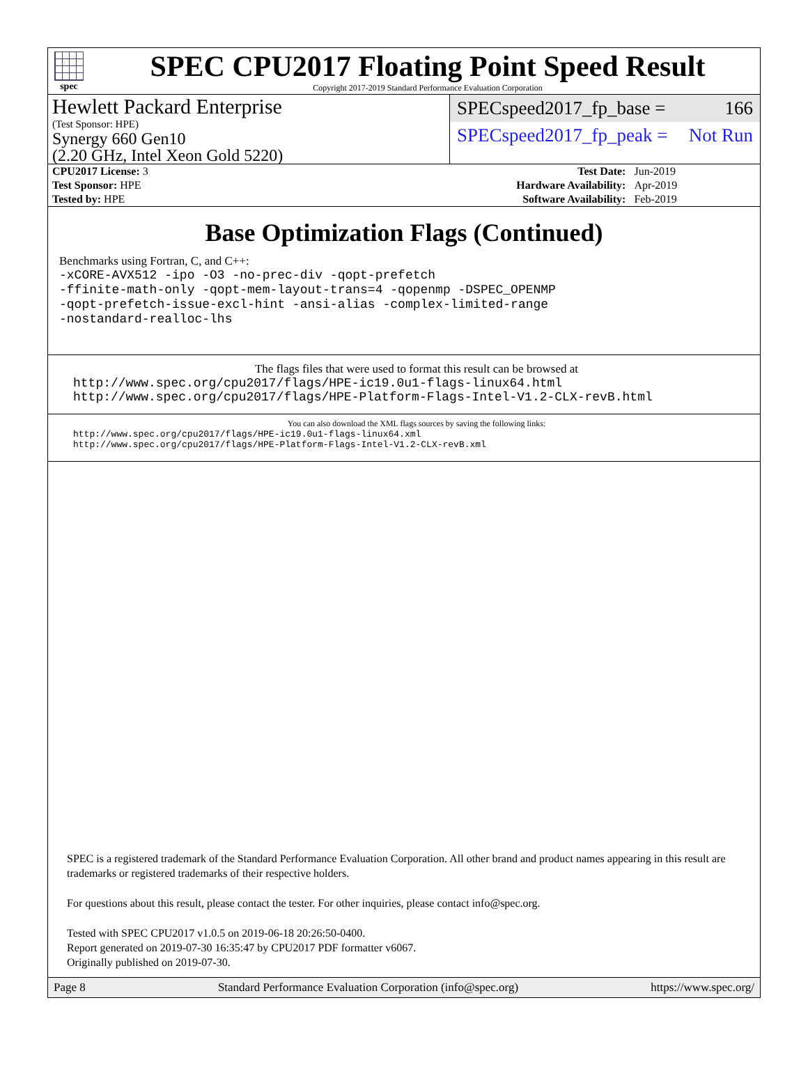spec
SPEC CPU2017 Floating Point Speed Result
Copyright 2017-2019 Standard Performance Evaluation Corporation
Hewlett Packard Enterprise
(Test Sponsor: HPE)
Synergy 660 Gen10
(2.20 GHz, Intel Xeon Gold 5220)
SPECspeed2017_fp_base = 166
SPECspeed2017_fp_peak = Not Run
| CPU2017 License: 3 | | Test Date: | Jun-2019 |
| Test Sponsor: HPE | | Hardware Availability: | Apr-2019 |
| Tested by: HPE | | Software Availability: | Feb-2019 |
Base Optimization Flags (Continued)
Benchmarks using Fortran, C, and C++:
-xCORE-AVX512 -ipo -O3 -no-prec-div -qopt-prefetch
-ffinite-math-only -qopt-mem-layout-trans=4 -qopenmp -DSPEC_OPENMP
-qopt-prefetch-issue-excl-hint -ansi-alias -complex-limited-range
-nostandard-realloc-lhs
The flags files that were used to format this result can be browsed at
http://www.spec.org/cpu2017/flags/HPE-ic19.0u1-flags-linux64.html
http://www.spec.org/cpu2017/flags/HPE-Platform-Flags-Intel-V1.2-CLX-revB.html
You can also download the XML flags sources by saving the following links:
http://www.spec.org/cpu2017/flags/HPE-ic19.0u1-flags-linux64.xml
http://www.spec.org/cpu2017/flags/HPE-Platform-Flags-Intel-V1.2-CLX-revB.xml
SPEC is a registered trademark of the Standard Performance Evaluation Corporation. All other brand and product names appearing in this result are trademarks or registered trademarks of their respective holders.
For questions about this result, please contact the tester. For other inquiries, please contact info@spec.org.
Tested with SPEC CPU2017 v1.0.5 on 2019-06-18 20:26:50-0400.
Report generated on 2019-07-30 16:35:47 by CPU2017 PDF formatter v6067.
Originally published on 2019-07-30.
Page 8 Standard Performance Evaluation Corporation (info@spec.org) https://www.spec.org/